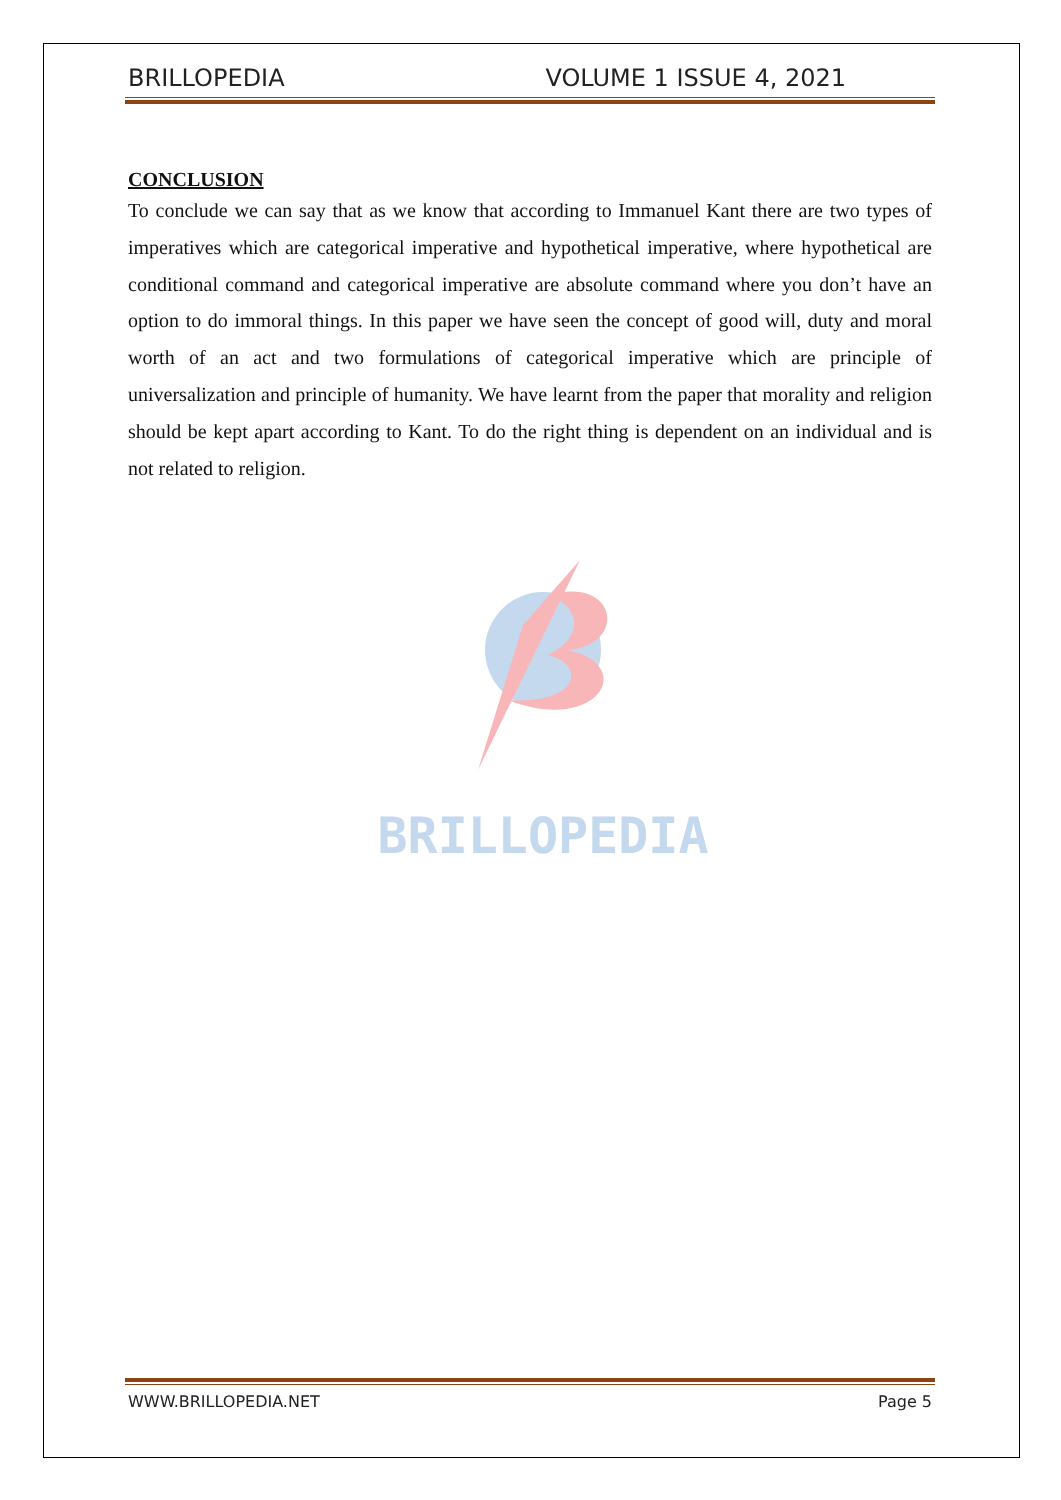BRILLOPEDIA VOLUME 1 ISSUE 4, 2021
CONCLUSION
To conclude we can say that as we know that according to Immanuel Kant there are two types of imperatives which are categorical imperative and hypothetical imperative, where hypothetical are conditional command and categorical imperative are absolute command where you don’t have an option to do immoral things. In this paper we have seen the concept of good will, duty and moral worth of an act and two formulations of categorical imperative which are principle of universalization and principle of humanity. We have learnt from the paper that morality and religion should be kept apart according to Kant. To do the right thing is dependent on an individual and is not related to religion.
BRILLOPEDIA
WWW.BRILLOPEDIA.NET Page 5